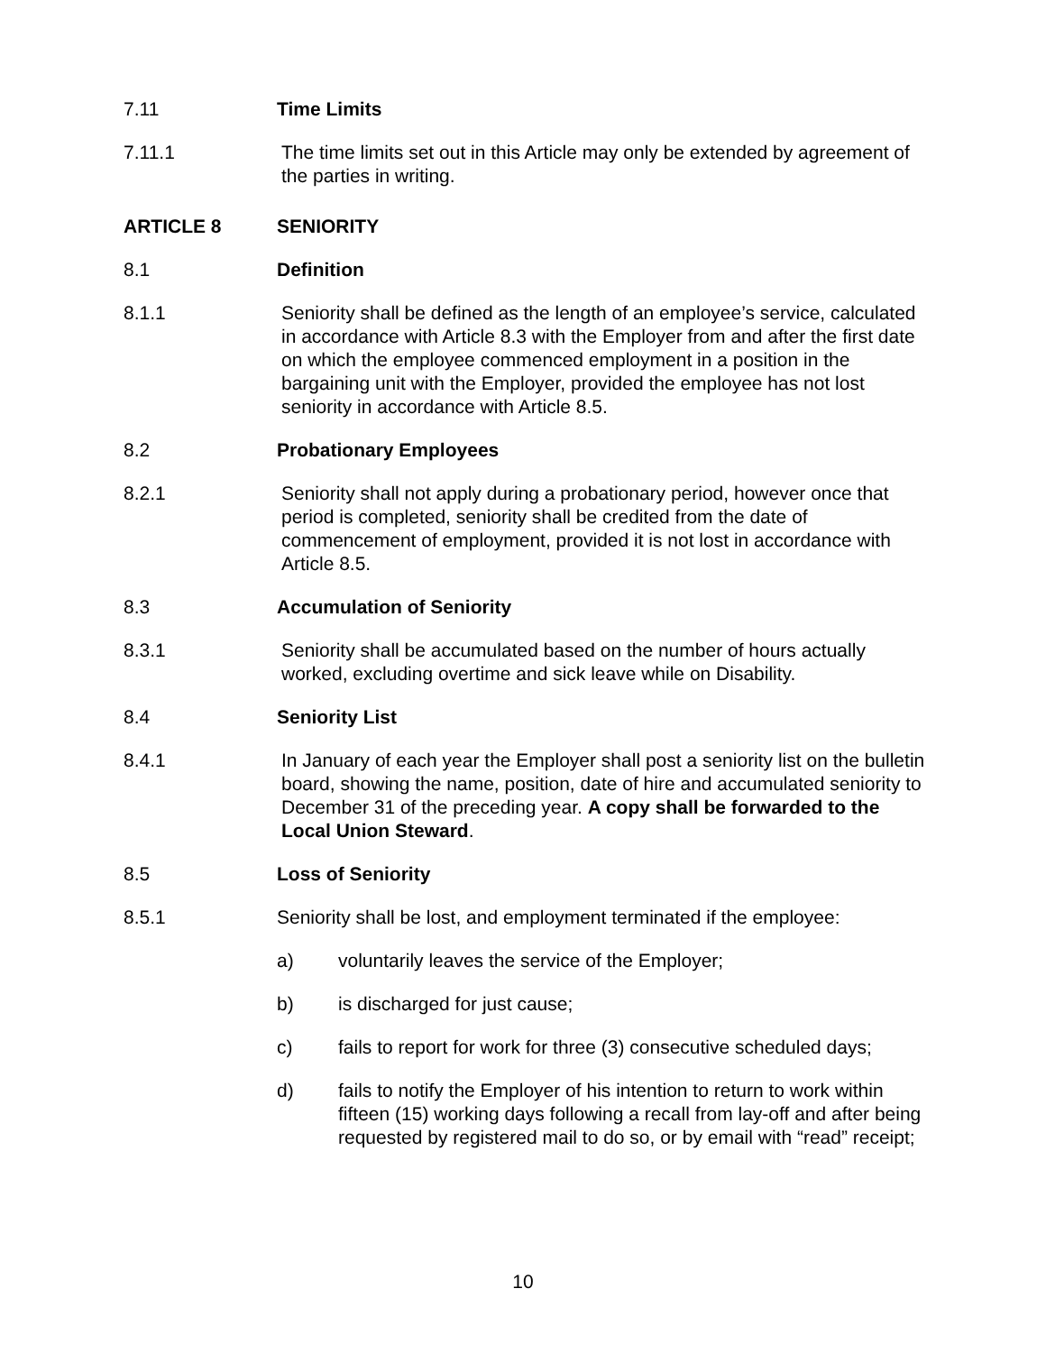7.11 Time Limits
7.11.1 The time limits set out in this Article may only be extended by agreement of the parties in writing.
ARTICLE 8 SENIORITY
8.1 Definition
8.1.1 Seniority shall be defined as the length of an employee’s service, calculated in accordance with Article 8.3 with the Employer from and after the first date on which the employee commenced employment in a position in the bargaining unit with the Employer, provided the employee has not lost seniority in accordance with Article 8.5.
8.2 Probationary Employees
8.2.1 Seniority shall not apply during a probationary period, however once that period is completed, seniority shall be credited from the date of commencement of employment, provided it is not lost in accordance with Article 8.5.
8.3 Accumulation of Seniority
8.3.1 Seniority shall be accumulated based on the number of hours actually worked, excluding overtime and sick leave while on Disability.
8.4 Seniority List
8.4.1 In January of each year the Employer shall post a seniority list on the bulletin board, showing the name, position, date of hire and accumulated seniority to December 31 of the preceding year. A copy shall be forwarded to the Local Union Steward.
8.5 Loss of Seniority
8.5.1 Seniority shall be lost, and employment terminated if the employee:
a) voluntarily leaves the service of the Employer;
b) is discharged for just cause;
c) fails to report for work for three (3) consecutive scheduled days;
d) fails to notify the Employer of his intention to return to work within fifteen (15) working days following a recall from lay-off and after being requested by registered mail to do so, or by email with “read” receipt;
10